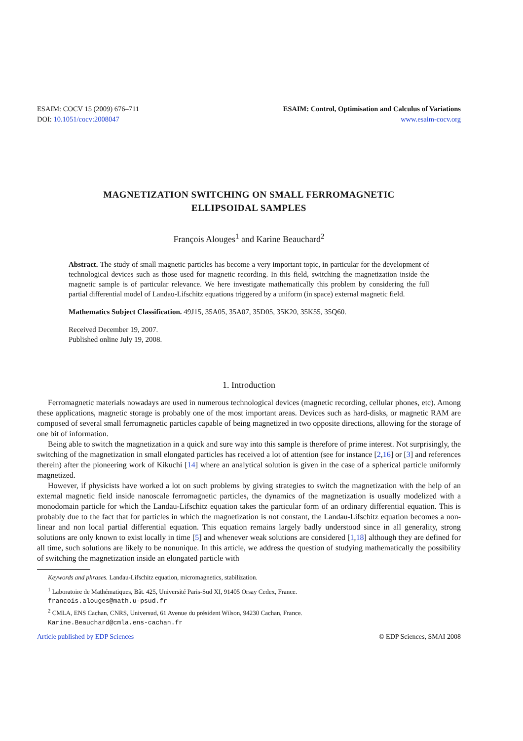ESAIM: COCV 15 (2009) 676–711
DOI: 10.1051/cocv:2008047
ESAIM: Control, Optimisation and Calculus of Variations
www.esaim-cocv.org
MAGNETIZATION SWITCHING ON SMALL FERROMAGNETIC
ELLIPSOIDAL SAMPLES
François Alouges<sup>1</sup> and Karine Beauchard<sup>2</sup>
Abstract. The study of small magnetic particles has become a very important topic, in particular for the development of technological devices such as those used for magnetic recording. In this field, switching the magnetization inside the magnetic sample is of particular relevance. We here investigate mathematically this problem by considering the full partial differential model of Landau-Lifschitz equations triggered by a uniform (in space) external magnetic field.
Mathematics Subject Classification. 49J15, 35A05, 35A07, 35D05, 35K20, 35K55, 35Q60.
Received December 19, 2007.
Published online July 19, 2008.
1. Introduction
Ferromagnetic materials nowadays are used in numerous technological devices (magnetic recording, cellular phones, etc). Among these applications, magnetic storage is probably one of the most important areas. Devices such as hard-disks, or magnetic RAM are composed of several small ferromagnetic particles capable of being magnetized in two opposite directions, allowing for the storage of one bit of information.
Being able to switch the magnetization in a quick and sure way into this sample is therefore of prime interest. Not surprisingly, the switching of the magnetization in small elongated particles has received a lot of attention (see for instance [2,16] or [3] and references therein) after the pioneering work of Kikuchi [14] where an analytical solution is given in the case of a spherical particle uniformly magnetized.
However, if physicists have worked a lot on such problems by giving strategies to switch the magnetization with the help of an external magnetic field inside nanoscale ferromagnetic particles, the dynamics of the magnetization is usually modelized with a monodomain particle for which the Landau-Lifschitz equation takes the particular form of an ordinary differential equation. This is probably due to the fact that for particles in which the magnetization is not constant, the Landau-Lifschitz equation becomes a non-linear and non local partial differential equation. This equation remains largely badly understood since in all generality, strong solutions are only known to exist locally in time [5] and whenever weak solutions are considered [1,18] although they are defined for all time, such solutions are likely to be nonunique. In this article, we address the question of studying mathematically the possibility of switching the magnetization inside an elongated particle with
Keywords and phrases. Landau-Lifschitz equation, micromagnetics, stabilization.
<sup>1</sup> Laboratoire de Mathématiques, Bât. 425, Université Paris-Sud XI, 91405 Orsay Cedex, France.
francois.alouges@math.u-psud.fr
<sup>2</sup> CMLA, ENS Cachan, CNRS, Universud, 61 Avenue du président Wilson, 94230 Cachan, France.
Karine.Beauchard@cmla.ens-cachan.fr
Article published by EDP Sciences © EDP Sciences, SMAI 2008